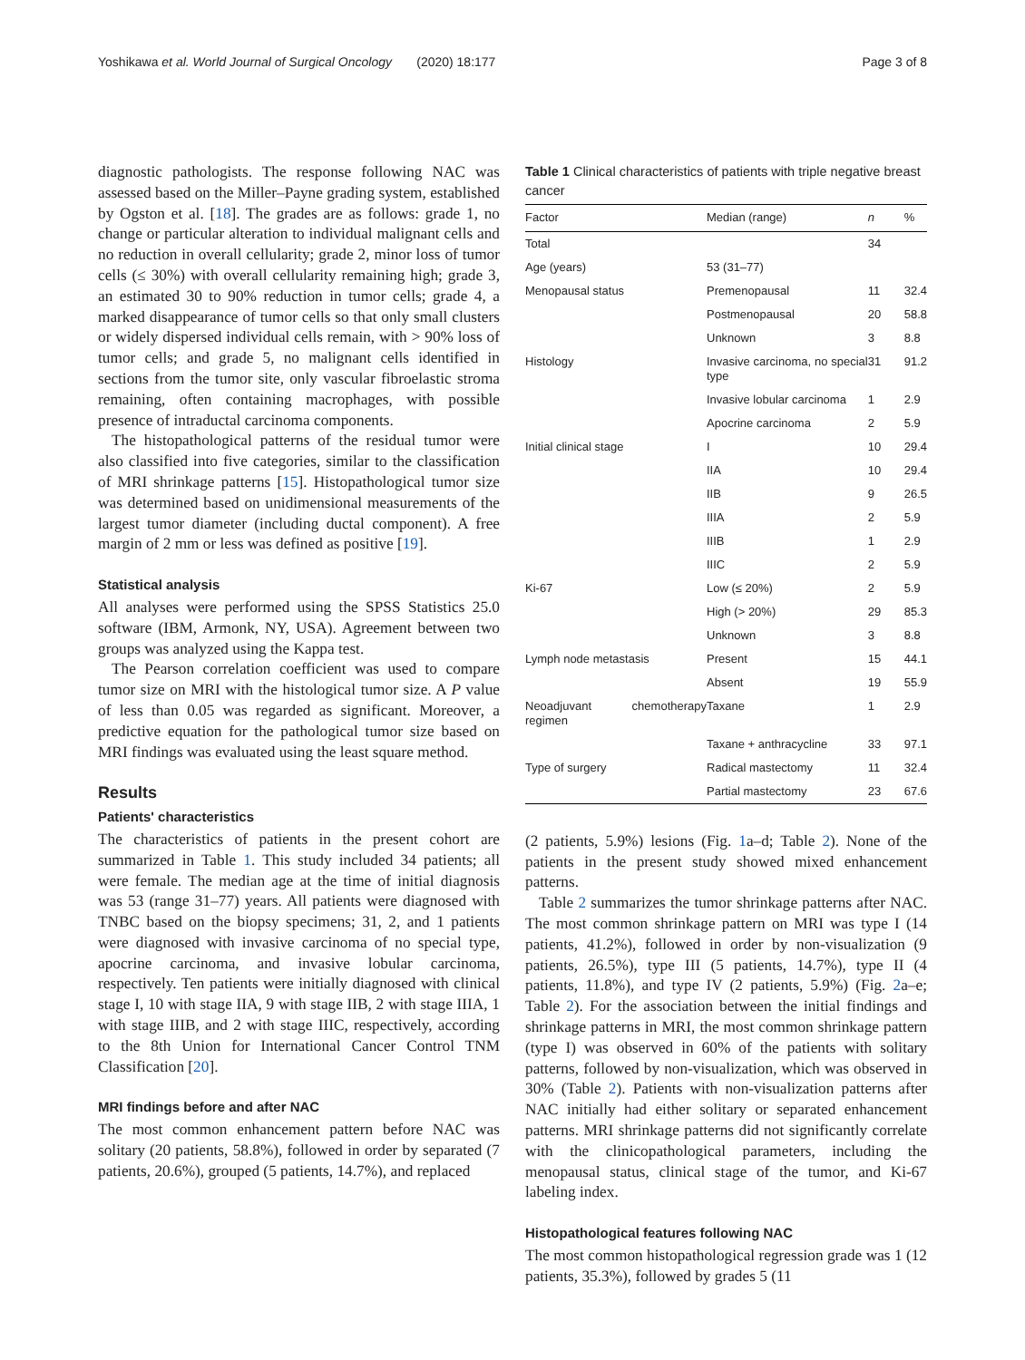Yoshikawa et al. World Journal of Surgical Oncology (2020) 18:177 Page 3 of 8
diagnostic pathologists. The response following NAC was assessed based on the Miller–Payne grading system, established by Ogston et al. [18]. The grades are as follows: grade 1, no change or particular alteration to individual malignant cells and no reduction in overall cellularity; grade 2, minor loss of tumor cells (≤ 30%) with overall cellularity remaining high; grade 3, an estimated 30 to 90% reduction in tumor cells; grade 4, a marked disappearance of tumor cells so that only small clusters or widely dispersed individual cells remain, with > 90% loss of tumor cells; and grade 5, no malignant cells identified in sections from the tumor site, only vascular fibroelastic stroma remaining, often containing macrophages, with possible presence of intraductal carcinoma components.
The histopathological patterns of the residual tumor were also classified into five categories, similar to the classification of MRI shrinkage patterns [15]. Histopathological tumor size was determined based on unidimensional measurements of the largest tumor diameter (including ductal component). A free margin of 2 mm or less was defined as positive [19].
Statistical analysis
All analyses were performed using the SPSS Statistics 25.0 software (IBM, Armonk, NY, USA). Agreement between two groups was analyzed using the Kappa test.
The Pearson correlation coefficient was used to compare tumor size on MRI with the histological tumor size. A P value of less than 0.05 was regarded as significant. Moreover, a predictive equation for the pathological tumor size based on MRI findings was evaluated using the least square method.
Results
Patients' characteristics
The characteristics of patients in the present cohort are summarized in Table 1. This study included 34 patients; all were female. The median age at the time of initial diagnosis was 53 (range 31–77) years. All patients were diagnosed with TNBC based on the biopsy specimens; 31, 2, and 1 patients were diagnosed with invasive carcinoma of no special type, apocrine carcinoma, and invasive lobular carcinoma, respectively. Ten patients were initially diagnosed with clinical stage I, 10 with stage IIA, 9 with stage IIB, 2 with stage IIIA, 1 with stage IIIB, and 2 with stage IIIC, respectively, according to the 8th Union for International Cancer Control TNM Classification [20].
MRI findings before and after NAC
The most common enhancement pattern before NAC was solitary (20 patients, 58.8%), followed in order by separated (7 patients, 20.6%), grouped (5 patients, 14.7%), and replaced
Table 1 Clinical characteristics of patients with triple negative breast cancer
| Factor | Median (range) | n | % |
| --- | --- | --- | --- |
| Total | | 34 | |
| Age (years) | 53 (31–77) | | |
| Menopausal status | Premenopausal | 11 | 32.4 |
| | Postmenopausal | 20 | 58.8 |
| | Unknown | 3 | 8.8 |
| Histology | Invasive carcinoma, no special type | 31 | 91.2 |
| | Invasive lobular carcinoma | 1 | 2.9 |
| | Apocrine carcinoma | 2 | 5.9 |
| Initial clinical stage | I | 10 | 29.4 |
| | IIA | 10 | 29.4 |
| | IIB | 9 | 26.5 |
| | IIIA | 2 | 5.9 |
| | IIIB | 1 | 2.9 |
| | IIIC | 2 | 5.9 |
| Ki-67 | Low (≤ 20%) | 2 | 5.9 |
| | High (> 20%) | 29 | 85.3 |
| | Unknown | 3 | 8.8 |
| Lymph node metastasis | Present | 15 | 44.1 |
| | Absent | 19 | 55.9 |
| Neoadjuvant chemotherapy regimen | Taxane | 1 | 2.9 |
| | Taxane + anthracycline | 33 | 97.1 |
| Type of surgery | Radical mastectomy | 11 | 32.4 |
| | Partial mastectomy | 23 | 67.6 |
(2 patients, 5.9%) lesions (Fig. 1a–d; Table 2). None of the patients in the present study showed mixed enhancement patterns.
Table 2 summarizes the tumor shrinkage patterns after NAC. The most common shrinkage pattern on MRI was type I (14 patients, 41.2%), followed in order by non-visualization (9 patients, 26.5%), type III (5 patients, 14.7%), type II (4 patients, 11.8%), and type IV (2 patients, 5.9%) (Fig. 2a–e; Table 2). For the association between the initial findings and shrinkage patterns in MRI, the most common shrinkage pattern (type I) was observed in 60% of the patients with solitary patterns, followed by non-visualization, which was observed in 30% (Table 2). Patients with non-visualization patterns after NAC initially had either solitary or separated enhancement patterns. MRI shrinkage patterns did not significantly correlate with the clinicopathological parameters, including the menopausal status, clinical stage of the tumor, and Ki-67 labeling index.
Histopathological features following NAC
The most common histopathological regression grade was 1 (12 patients, 35.3%), followed by grades 5 (11